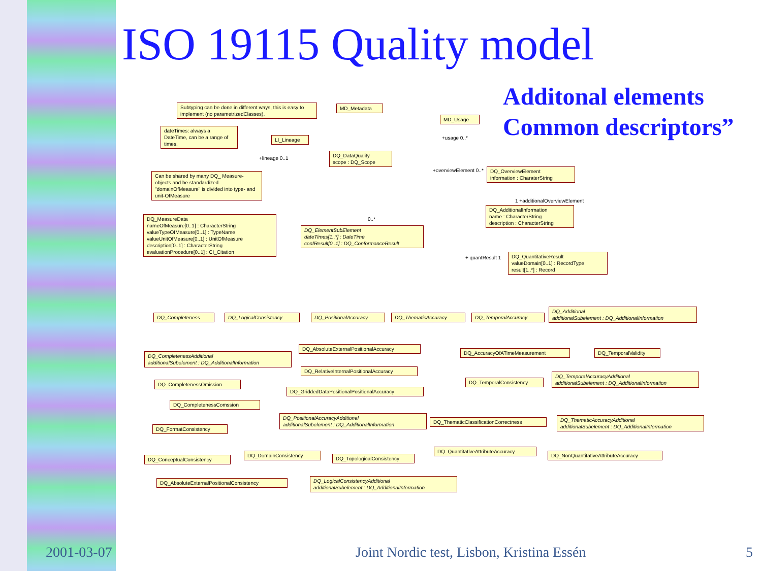ISO 19115 Quality model
Additonal elements
Common descriptors”
Subtyping can be done in different ways, this is easy to implement (no parametrizedClasses).
MD_Metadata
MD_Usage
dateTimes: always a DateTime, can be a range of times.
LI_Lineage
DQ_DataQuality
scope : DQ_Scope
Can be shared by many DQ_ Measure-objects and be standardized. "domainOfMeasure" is divided into type- and unit-OfMeasure
DQ_OverviewElement
information : CharaterString
DQ_AdditionalInformation
name : CharacterString
description : CharacterString
DQ_MeasureData
nameOfMeasure[0..1] : CharacterString
valueTypeOfMeasure[0..1] : TypeName
valueUnitOfMeasure[0..1] : UnitOfMeasure
description[0..1] : CharacterString
evaluationProcedure[0..1] : CI_Citation
DQ_ElementSubElement
dateTimes[1..*] : DateTime
confResult[0..1] : DQ_ConformanceResult
DQ_QuantitativeResult
valueDomain[0..1] : RecordType
result[1..*] : Record
+lineage 0..1
+usage 0..*
+overviewElement 0..*
1 +additionalOverviewElement
0..*
+ quantResult 1
DQ_Completeness DQ_LogicalConsistency DQ_PositionalAccuracy DQ_ThematicAccuracy DQ_TemporalAccuracy
DQ_Additional
additionalSubelement : DQ_AdditionalInformation
DQ_AbsoluteExternalPositionalAccuracy
DQ_AccuracyOfATimeMeasurement DQ_TemporalValidity
DQ_CompletenessAdditional
additionalSubelement : DQ_AdditionalInformation
DQ_RelativeInternalPositionalAccuracy
DQ_TemporalAccuracyAdditional
additionalSubelement : DQ_AdditionalInformation
DQ_TemporalConsistency
DQ_CompletenessOmission
DQ_GriddedDataPositionalPositionalAccuracy
DQ_CompletenessComssion
DQ_PositionalAccuracyAdditional
additionalSubelement : DQ_AdditionalInformation
DQ_ThematicClassificationCorrectness
DQ_ThematicAccuracyAdditional
additionalSubelement : DQ_AdditionalInformation
DQ_FormatConsistency
DQ_QuantitativeAttributeAccuracy
DQ_DomainConsistency DQ_NonQuantitativeAttributeAccuracy
DQ_TopologicalConsistency
DQ_ConceptualConsistency
DQ_LogicalConsistencyAdditional
additionalSubelement : DQ_AdditionalInformation
DQ_AbsoluteExternalPositionalConsistency
2001-03-07
Joint Nordic test, Lisbon, Kristina Essén
5